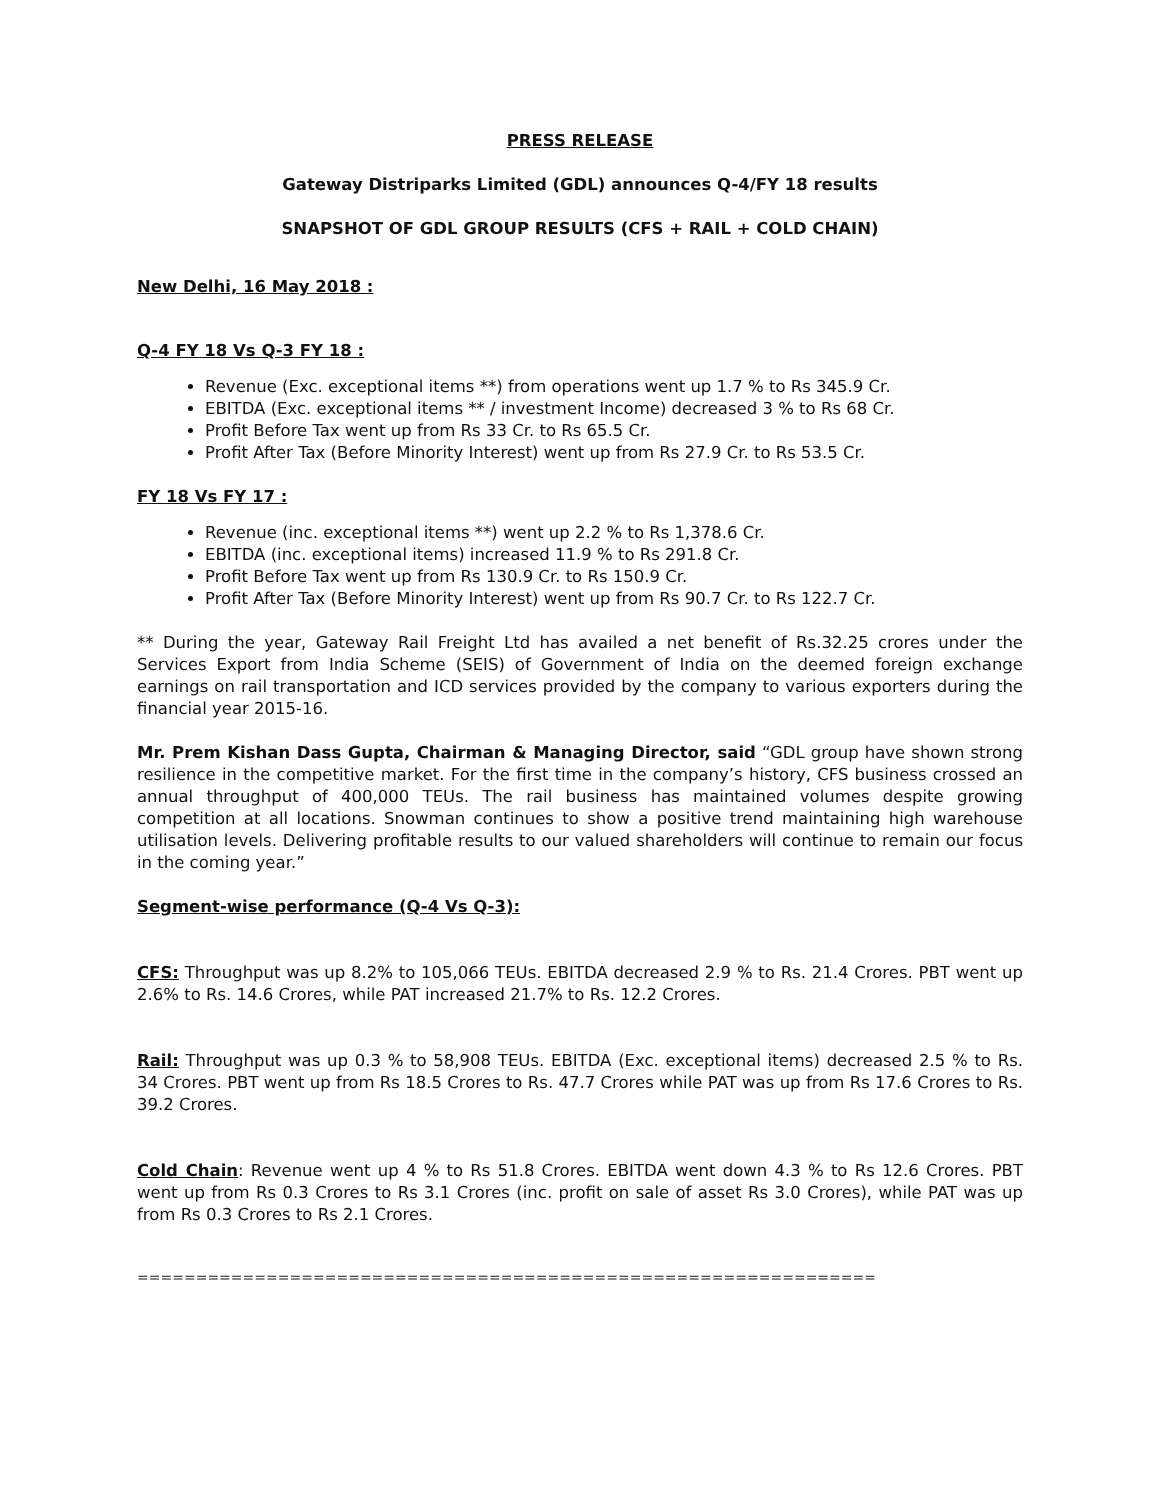PRESS RELEASE
Gateway Distriparks Limited (GDL) announces Q-4/FY 18 results
SNAPSHOT OF GDL GROUP RESULTS (CFS + RAIL + COLD CHAIN)
New Delhi, 16 May 2018 :
Q-4 FY 18 Vs Q-3 FY 18 :
Revenue (Exc. exceptional items **) from operations went up 1.7 % to Rs 345.9 Cr.
EBITDA (Exc. exceptional items ** / investment Income) decreased 3 % to Rs 68 Cr.
Profit Before Tax went up from Rs 33 Cr. to Rs 65.5 Cr.
Profit After Tax (Before Minority Interest) went up from Rs 27.9 Cr. to Rs 53.5 Cr.
FY 18 Vs FY 17 :
Revenue (inc. exceptional items **) went up 2.2 % to Rs 1,378.6 Cr.
EBITDA (inc. exceptional items) increased 11.9 % to Rs 291.8 Cr.
Profit Before Tax went up from Rs 130.9 Cr. to Rs 150.9 Cr.
Profit After Tax (Before Minority Interest) went up from Rs 90.7 Cr. to Rs 122.7 Cr.
** During the year, Gateway Rail Freight Ltd has availed a net benefit of Rs.32.25 crores under the Services Export from India Scheme (SEIS) of Government of India on the deemed foreign exchange earnings on rail transportation and ICD services provided by the company to various exporters during the financial year 2015-16.
Mr. Prem Kishan Dass Gupta, Chairman & Managing Director, said “GDL group have shown strong resilience in the competitive market. For the first time in the company’s history, CFS business crossed an annual throughput of 400,000 TEUs. The rail business has maintained volumes despite growing competition at all locations. Snowman continues to show a positive trend maintaining high warehouse utilisation levels. Delivering profitable results to our valued shareholders will continue to remain our focus in the coming year.”
Segment-wise performance (Q-4 Vs Q-3):
CFS: Throughput was up 8.2% to 105,066 TEUs. EBITDA decreased 2.9 % to Rs. 21.4 Crores. PBT went up 2.6% to Rs. 14.6 Crores, while PAT increased 21.7% to Rs. 12.2 Crores.
Rail: Throughput was up 0.3 % to 58,908 TEUs. EBITDA (Exc. exceptional items) decreased 2.5 % to Rs. 34 Crores. PBT went up from Rs 18.5 Crores to Rs. 47.7 Crores while PAT was up from Rs 17.6 Crores to Rs. 39.2 Crores.
Cold Chain: Revenue went up 4 % to Rs 51.8 Crores. EBITDA went down 4.3 % to Rs 12.6 Crores. PBT went up from Rs 0.3 Crores to Rs 3.1 Crores (inc. profit on sale of asset Rs 3.0 Crores), while PAT was up from Rs 0.3 Crores to Rs 2.1 Crores.
==========================================================================